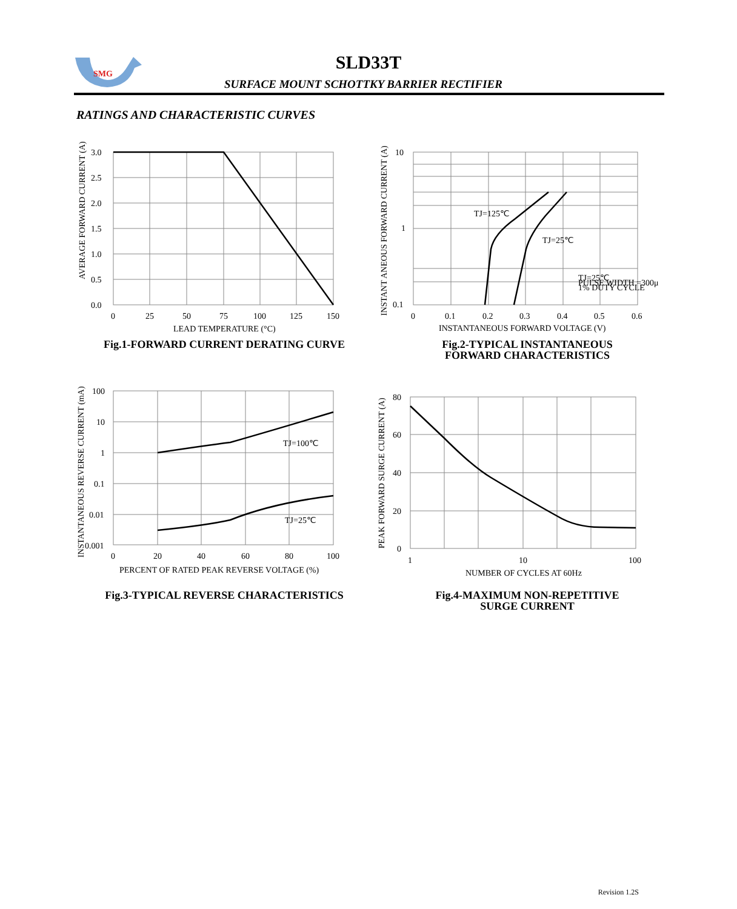SMG
SLD33T
SURFACE MOUNT SCHOTTKY BARRIER RECTIFIER
RATINGS AND CHARACTERISTIC CURVES
AVERAGE FORWARD CURRENT (A)
3.0
2.5
2.0
1.5
1.0
0.5
0.0
0
25
50
75
100
125
150
LEAD TEMPERATURE (°C)
Fig.1-FORWARD CURRENT DERATING CURVE
INSTANT ANEOUS FORWARD CURRENT (A)
TJ=125℃
TJ=25℃
TJ=25℃
PULSE WIDTH =300μ
1% DUTY CYCLE
10
1
0.1
0
0.1
0.2
0.3
0.4
0.5
0.6
INSTANTANEOUS FORWARD VOLTAGE (V)
Fig.2-TYPICAL INSTANTANEOUS
FORWARD CHARACTERISTICS
INSTANTANEOUS REVERSE CURRENT (mA)
TJ=100℃
TJ=25℃
100
10
1
0.1
0.01
0.001
0
20
40
60
80
100
PERCENT OF RATED PEAK REVERSE VOLTAGE (%)
Fig.3-TYPICAL REVERSE CHARACTERISTICS
PEAK FORWARD SURGE CURRENT (A)
80
60
40
20
0
1
10
100
NUMBER OF CYCLES AT 60Hz
Fig.4-MAXIMUM NON-REPETITIVE
SURGE CURRENT
Revision 1.2S